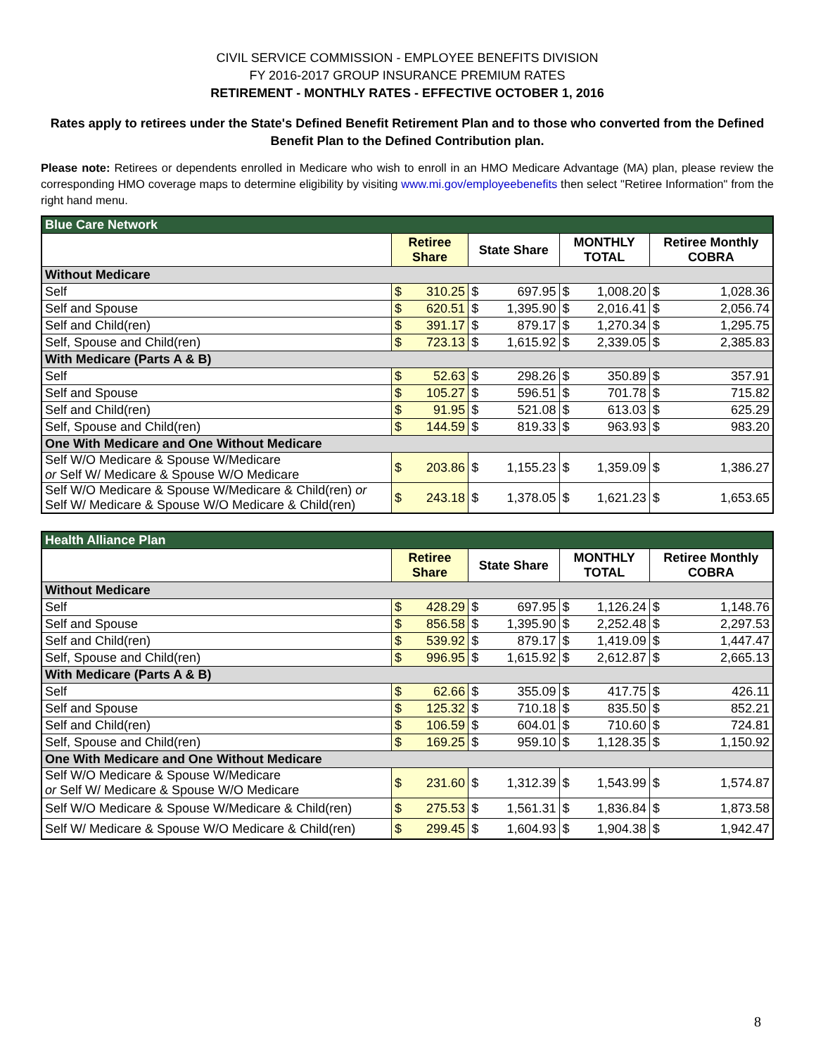CIVIL SERVICE COMMISSION - EMPLOYEE BENEFITS DIVISION
FY 2016-2017 GROUP INSURANCE PREMIUM RATES
RETIREMENT - MONTHLY RATES - EFFECTIVE OCTOBER 1, 2016
Rates apply to retirees under the State's Defined Benefit Retirement Plan and to those who converted from the Defined Benefit Plan to the Defined Contribution plan.
Please note: Retirees or dependents enrolled in Medicare who wish to enroll in an HMO Medicare Advantage (MA) plan, please review the corresponding HMO coverage maps to determine eligibility by visiting www.mi.gov/employeebenefits then select "Retiree Information" from the right hand menu.
| Blue Care Network | | | | | | | | |
| --- | --- | --- | --- | --- | --- | --- | --- | --- |
| | Retiree Share | | State Share | | MONTHLY TOTAL | | Retiree Monthly COBRA | |
| Without Medicare | | | | | | | | |
| Self | $ | 310.25 | $ | 697.95 | $ | 1,008.20 | $ | 1,028.36 |
| Self and Spouse | $ | 620.51 | $ | 1,395.90 | $ | 2,016.41 | $ | 2,056.74 |
| Self and Child(ren) | $ | 391.17 | $ | 879.17 | $ | 1,270.34 | $ | 1,295.75 |
| Self, Spouse and Child(ren) | $ | 723.13 | $ | 1,615.92 | $ | 2,339.05 | $ | 2,385.83 |
| With Medicare (Parts A & B) | | | | | | | | |
| Self | $ | 52.63 | $ | 298.26 | $ | 350.89 | $ | 357.91 |
| Self and Spouse | $ | 105.27 | $ | 596.51 | $ | 701.78 | $ | 715.82 |
| Self and Child(ren) | $ | 91.95 | $ | 521.08 | $ | 613.03 | $ | 625.29 |
| Self, Spouse and Child(ren) | $ | 144.59 | $ | 819.33 | $ | 963.93 | $ | 983.20 |
| One With Medicare and One Without Medicare | | | | | | | | |
| Self W/O Medicare & Spouse W/Medicare or Self W/ Medicare & Spouse W/O Medicare | $ | 203.86 | $ | 1,155.23 | $ | 1,359.09 | $ | 1,386.27 |
| Self W/O Medicare & Spouse W/Medicare & Child(ren) or Self W/ Medicare & Spouse W/O Medicare & Child(ren) | $ | 243.18 | $ | 1,378.05 | $ | 1,621.23 | $ | 1,653.65 |
| Health Alliance Plan | | | | | | | | |
| --- | --- | --- | --- | --- | --- | --- | --- | --- |
| | Retiree Share | | State Share | | MONTHLY TOTAL | | Retiree Monthly COBRA | |
| Without Medicare | | | | | | | | |
| Self | $ | 428.29 | $ | 697.95 | $ | 1,126.24 | $ | 1,148.76 |
| Self and Spouse | $ | 856.58 | $ | 1,395.90 | $ | 2,252.48 | $ | 2,297.53 |
| Self and Child(ren) | $ | 539.92 | $ | 879.17 | $ | 1,419.09 | $ | 1,447.47 |
| Self, Spouse and Child(ren) | $ | 996.95 | $ | 1,615.92 | $ | 2,612.87 | $ | 2,665.13 |
| With Medicare (Parts A & B) | | | | | | | | |
| Self | $ | 62.66 | $ | 355.09 | $ | 417.75 | $ | 426.11 |
| Self and Spouse | $ | 125.32 | $ | 710.18 | $ | 835.50 | $ | 852.21 |
| Self and Child(ren) | $ | 106.59 | $ | 604.01 | $ | 710.60 | $ | 724.81 |
| Self, Spouse and Child(ren) | $ | 169.25 | $ | 959.10 | $ | 1,128.35 | $ | 1,150.92 |
| One With Medicare and One Without Medicare | | | | | | | | |
| Self W/O Medicare & Spouse W/Medicare or Self W/ Medicare & Spouse W/O Medicare | $ | 231.60 | $ | 1,312.39 | $ | 1,543.99 | $ | 1,574.87 |
| Self W/O Medicare & Spouse W/Medicare & Child(ren) | $ | 275.53 | $ | 1,561.31 | $ | 1,836.84 | $ | 1,873.58 |
| Self W/ Medicare & Spouse W/O Medicare & Child(ren) | $ | 299.45 | $ | 1,604.93 | $ | 1,904.38 | $ | 1,942.47 |
8